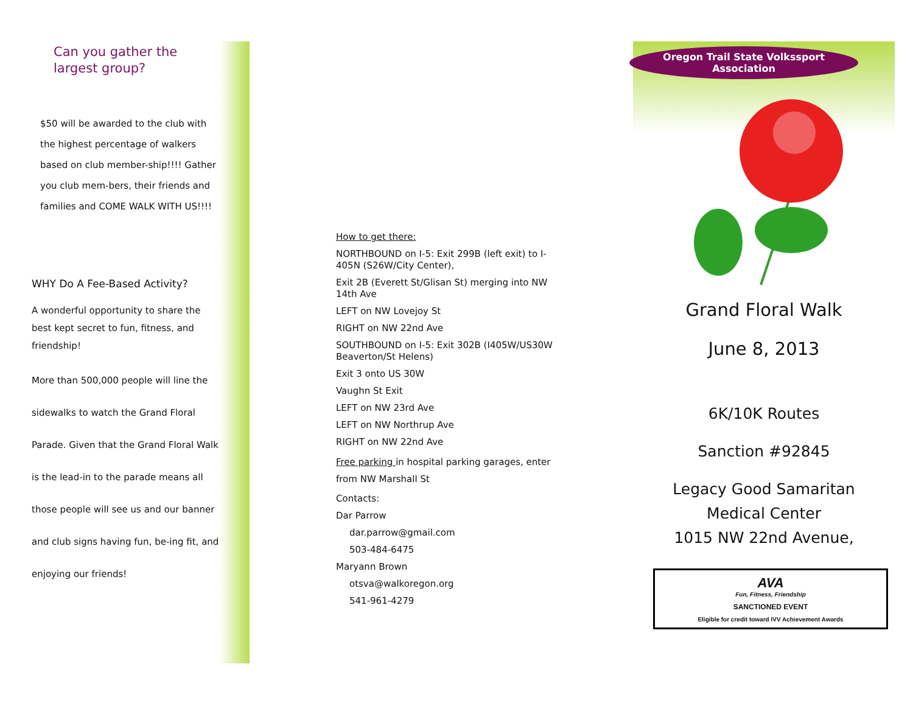Can you gather the largest group?
$50 will be awarded to the club with the highest percentage of walkers based on club member-ship!!!! Gather you club mem-bers, their friends and families and COME WALK WITH US!!!!
WHY Do A Fee-Based Activity?
A wonderful opportunity to share the best kept secret to fun, fitness, and friendship!
More than 500,000 people will line the sidewalks to watch the Grand Floral Parade. Given that the Grand Floral Walk is the lead-in to the parade means all those people will see us and our banner and club signs having fun, be-ing fit, and enjoying our friends!
How to get there:
NORTHBOUND on I-5: Exit 299B (left exit) to I-405N (S26W/City Center),
Exit 2B (Everett St/Glisan St) merging into NW 14th Ave
LEFT on NW Lovejoy St
RIGHT on NW 22nd Ave
SOUTHBOUND on I-5: Exit 302B (I405W/US30W Beaverton/St Helens)
Exit 3 onto US 30W
Vaughn St Exit
LEFT on NW 23rd Ave
LEFT on NW Northrup Ave
RIGHT on NW 22nd Ave
Free parking in hospital parking garages, enter from NW Marshall St
Contacts:
Dar Parrow
dar.parrow@gmail.com
503-484-6475
Maryann Brown
otsva@walkoregon.org
541-961-4279
Oregon Trail State Volkssport
Association
Grand Floral Walk
June 8, 2013
6K/10K Routes
Sanction #92845
Legacy Good Samaritan
Medical Center
1015 NW 22nd Avenue,
AVA
Fun, Fitness, Friendship
SANCTIONED EVENT
Eligible for credit toward IVV Achievement Awards